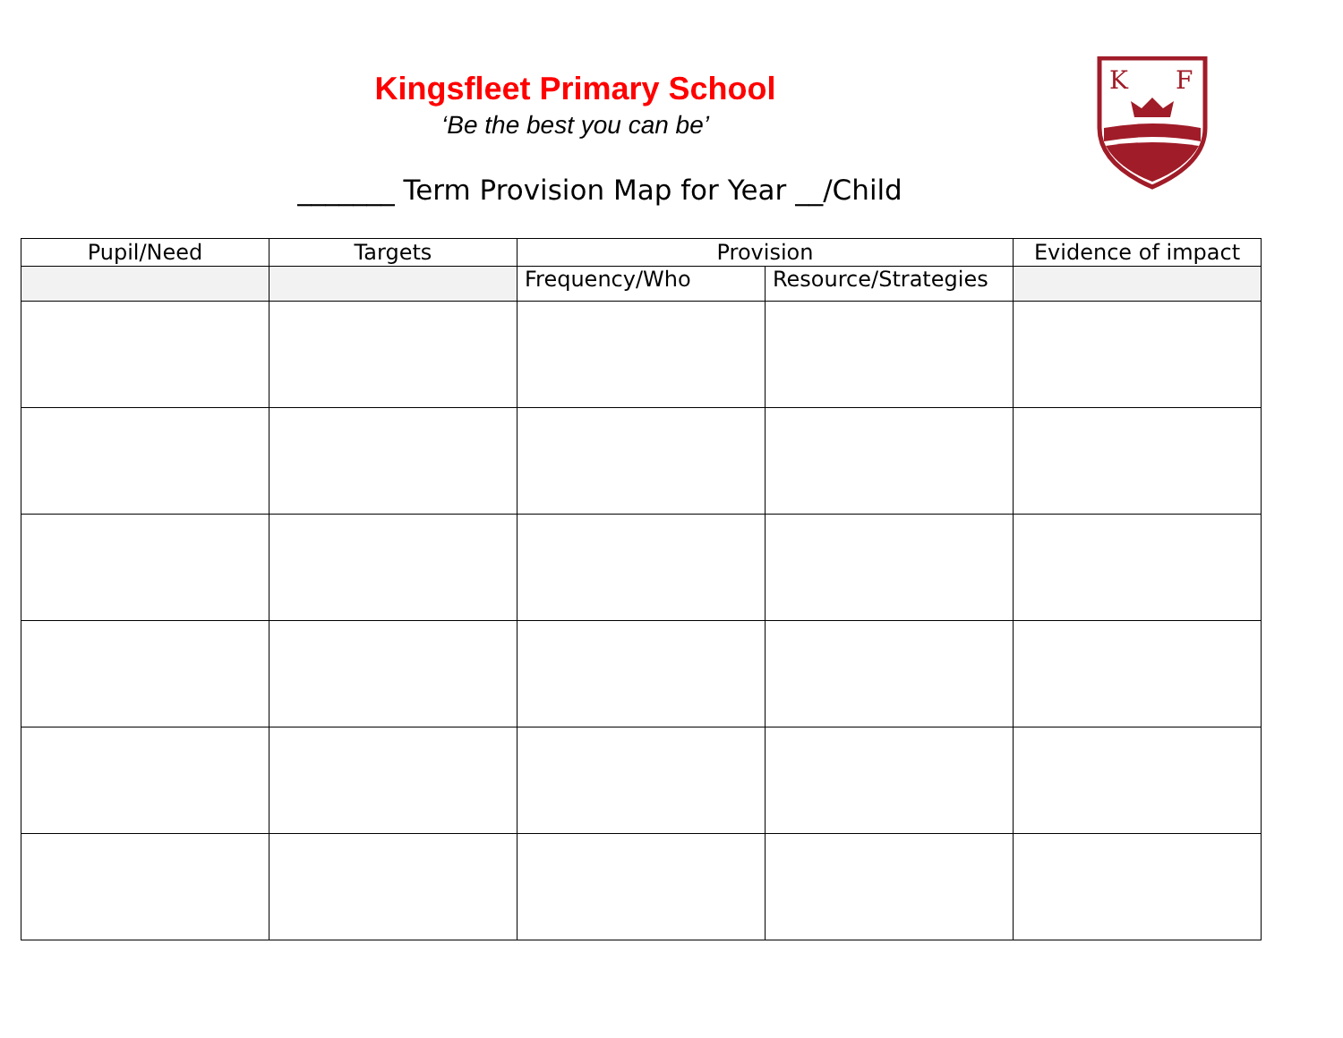Kingsfleet Primary School
‘Be the best you can be’
_______ Term Provision Map for Year __/Child
K
F
| Pupil/Need | Targets | Provision | | Evidence of impact |
| --- | --- | --- | --- | --- |
| | | Frequency/Who | Resource/Strategies | |